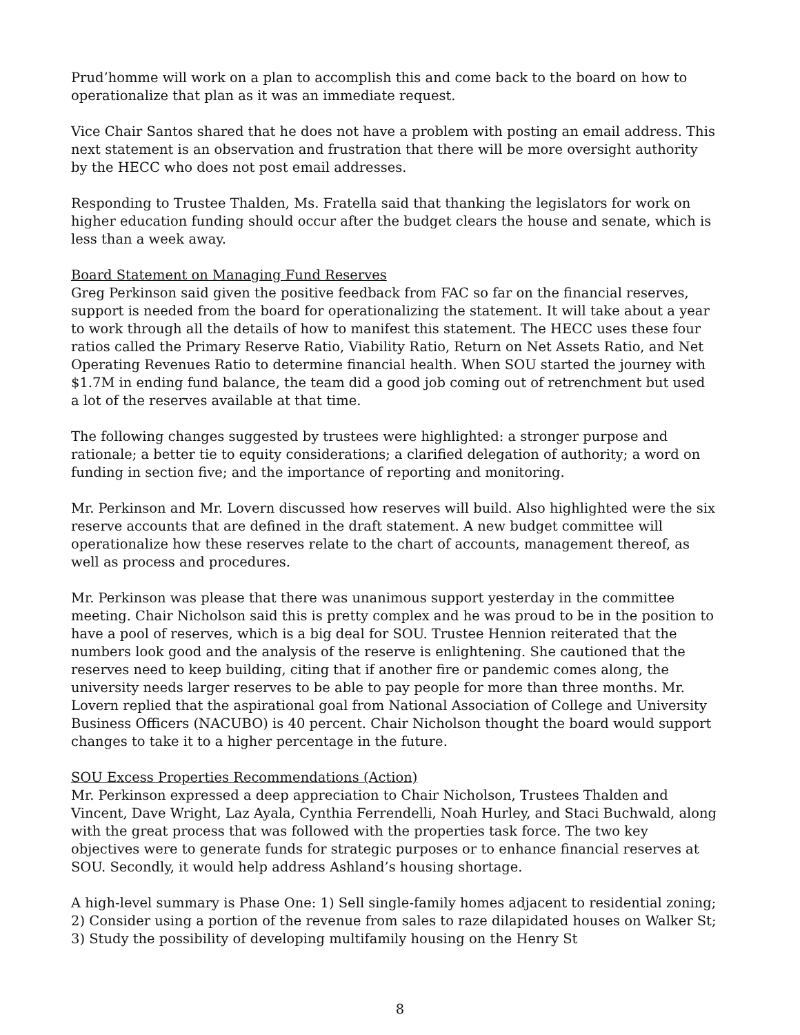Prud’homme will work on a plan to accomplish this and come back to the board on how to operationalize that plan as it was an immediate request.
Vice Chair Santos shared that he does not have a problem with posting an email address. This next statement is an observation and frustration that there will be more oversight authority by the HECC who does not post email addresses.
Responding to Trustee Thalden, Ms. Fratella said that thanking the legislators for work on higher education funding should occur after the budget clears the house and senate, which is less than a week away.
Board Statement on Managing Fund Reserves
Greg Perkinson said given the positive feedback from FAC so far on the financial reserves, support is needed from the board for operationalizing the statement. It will take about a year to work through all the details of how to manifest this statement. The HECC uses these four ratios called the Primary Reserve Ratio, Viability Ratio, Return on Net Assets Ratio, and Net Operating Revenues Ratio to determine financial health. When SOU started the journey with $1.7M in ending fund balance, the team did a good job coming out of retrenchment but used a lot of the reserves available at that time.
The following changes suggested by trustees were highlighted: a stronger purpose and rationale; a better tie to equity considerations; a clarified delegation of authority; a word on funding in section five; and the importance of reporting and monitoring.
Mr. Perkinson and Mr. Lovern discussed how reserves will build. Also highlighted were the six reserve accounts that are defined in the draft statement. A new budget committee will operationalize how these reserves relate to the chart of accounts, management thereof, as well as process and procedures.
Mr. Perkinson was please that there was unanimous support yesterday in the committee meeting. Chair Nicholson said this is pretty complex and he was proud to be in the position to have a pool of reserves, which is a big deal for SOU. Trustee Hennion reiterated that the numbers look good and the analysis of the reserve is enlightening. She cautioned that the reserves need to keep building, citing that if another fire or pandemic comes along, the university needs larger reserves to be able to pay people for more than three months. Mr. Lovern replied that the aspirational goal from National Association of College and University Business Officers (NACUBO) is 40 percent. Chair Nicholson thought the board would support changes to take it to a higher percentage in the future.
SOU Excess Properties Recommendations (Action)
Mr. Perkinson expressed a deep appreciation to Chair Nicholson, Trustees Thalden and Vincent, Dave Wright, Laz Ayala, Cynthia Ferrendelli, Noah Hurley, and Staci Buchwald, along with the great process that was followed with the properties task force. The two key objectives were to generate funds for strategic purposes or to enhance financial reserves at SOU. Secondly, it would help address Ashland’s housing shortage.
A high-level summary is Phase One: 1) Sell single-family homes adjacent to residential zoning; 2) Consider using a portion of the revenue from sales to raze dilapidated houses on Walker St; 3) Study the possibility of developing multifamily housing on the Henry St
8